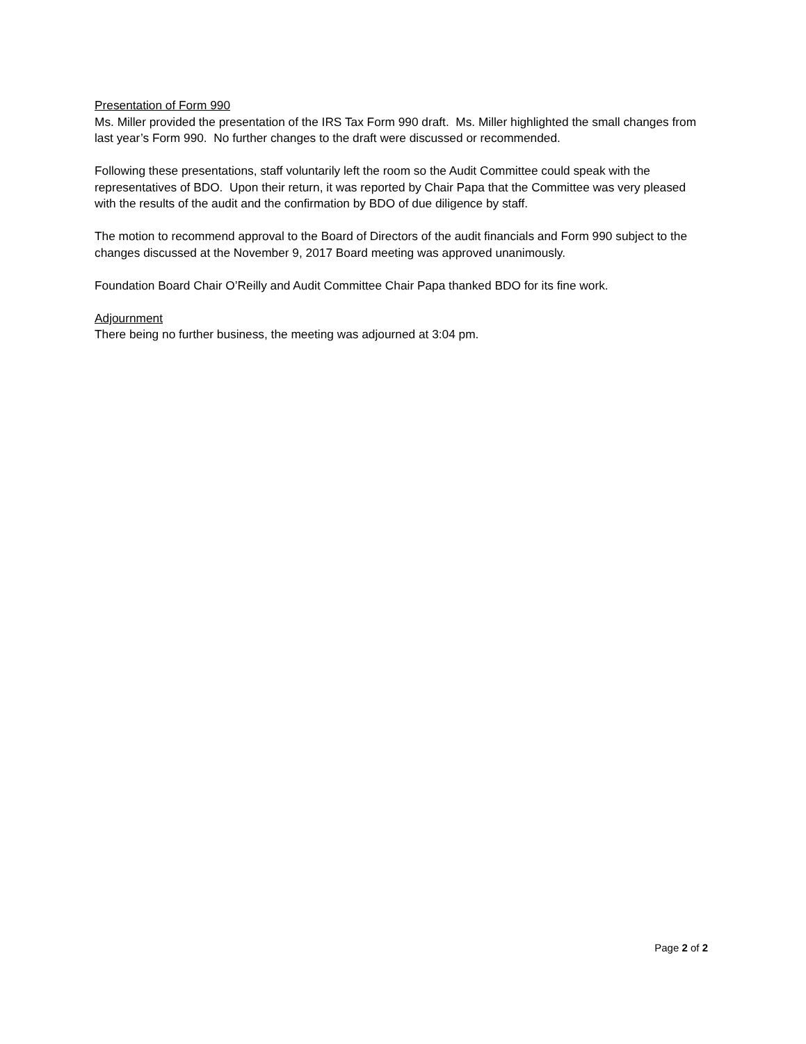Presentation of Form 990
Ms. Miller provided the presentation of the IRS Tax Form 990 draft. Ms. Miller highlighted the small changes from last year’s Form 990. No further changes to the draft were discussed or recommended.
Following these presentations, staff voluntarily left the room so the Audit Committee could speak with the representatives of BDO. Upon their return, it was reported by Chair Papa that the Committee was very pleased with the results of the audit and the confirmation by BDO of due diligence by staff.
The motion to recommend approval to the Board of Directors of the audit financials and Form 990 subject to the changes discussed at the November 9, 2017 Board meeting was approved unanimously.
Foundation Board Chair O’Reilly and Audit Committee Chair Papa thanked BDO for its fine work.
Adjournment
There being no further business, the meeting was adjourned at 3:04 pm.
Page 2 of 2